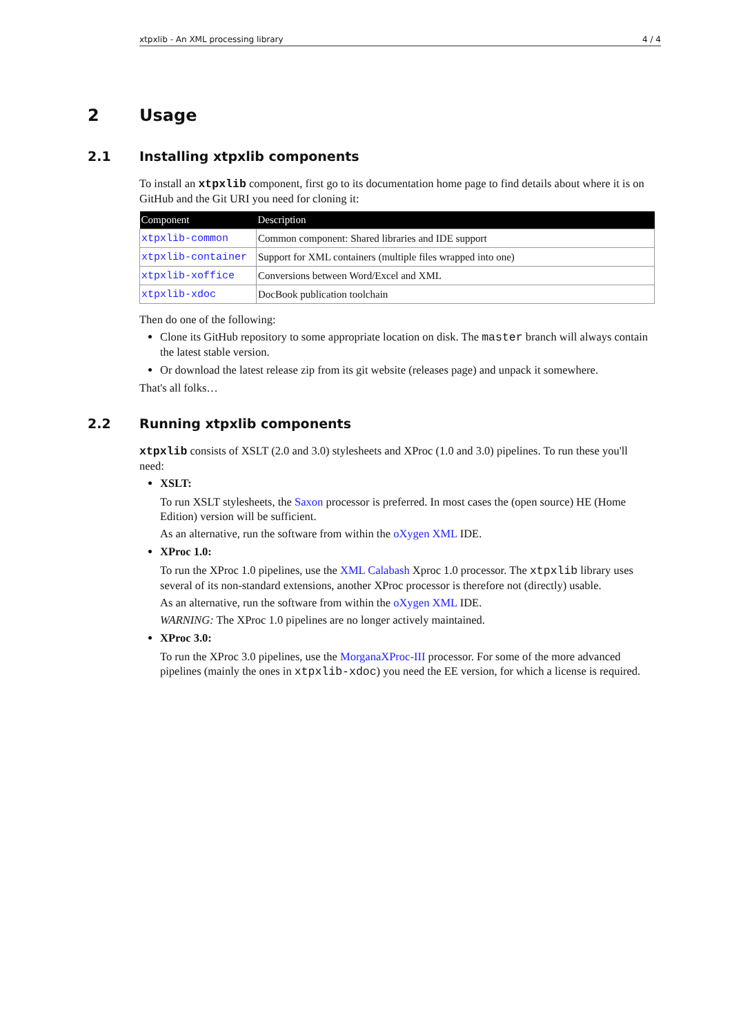xtpxlib - An XML processing library 4 / 4
2 Usage
2.1 Installing xtpxlib components
To install an xtpxlib component, first go to its documentation home page to find details about where it is on GitHub and the Git URI you need for cloning it:
| Component | Description |
| --- | --- |
| xtpxlib-common | Common component: Shared libraries and IDE support |
| xtpxlib-container | Support for XML containers (multiple files wrapped into one) |
| xtpxlib-xoffice | Conversions between Word/Excel and XML |
| xtpxlib-xdoc | DocBook publication toolchain |
Then do one of the following:
Clone its GitHub repository to some appropriate location on disk. The master branch will always contain the latest stable version.
Or download the latest release zip from its git website (releases page) and unpack it somewhere.
That's all folks…
2.2 Running xtpxlib components
xtpxlib consists of XSLT (2.0 and 3.0) stylesheets and XProc (1.0 and 3.0) pipelines. To run these you'll need:
XSLT:
To run XSLT stylesheets, the Saxon processor is preferred. In most cases the (open source) HE (Home Edition) version will be sufficient.
As an alternative, run the software from within the oXygen XML IDE.
XProc 1.0:
To run the XProc 1.0 pipelines, use the XML Calabash Xproc 1.0 processor. The xtpxlib library uses several of its non-standard extensions, another XProc processor is therefore not (directly) usable.
As an alternative, run the software from within the oXygen XML IDE.
WARNING: The XProc 1.0 pipelines are no longer actively maintained.
XProc 3.0:
To run the XProc 3.0 pipelines, use the MorganaXProc-III processor. For some of the more advanced pipelines (mainly the ones in xtpxlib-xdoc) you need the EE version, for which a license is required.